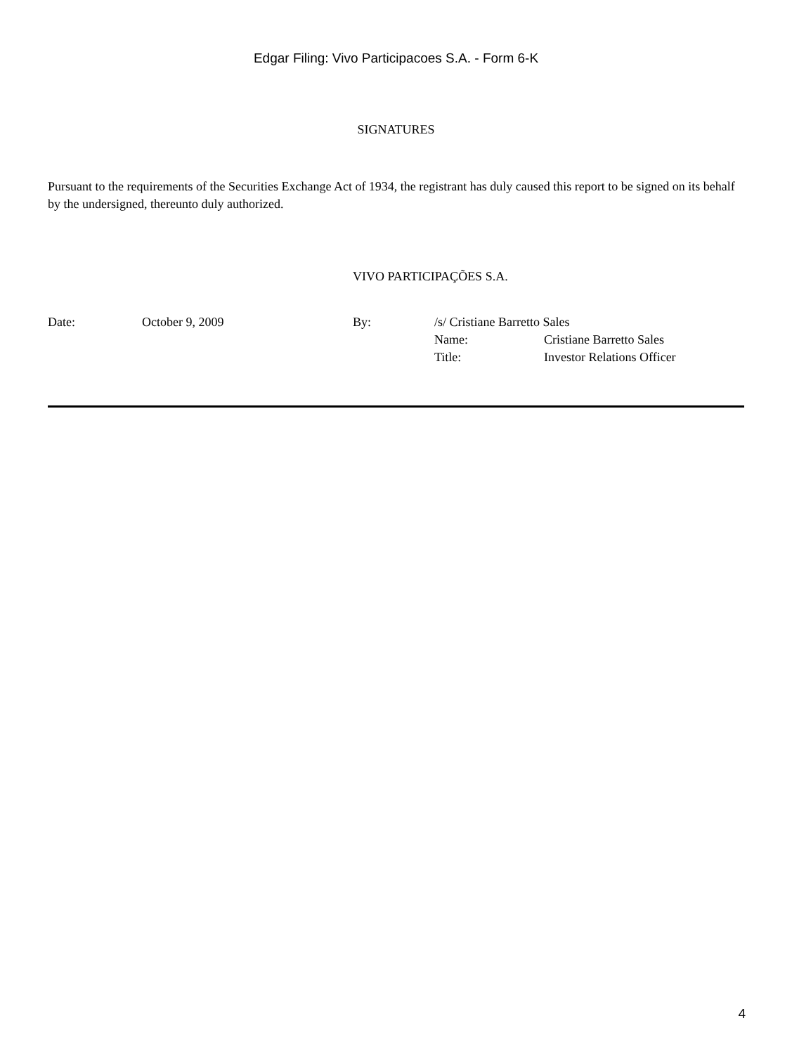Edgar Filing: Vivo Participacoes S.A. - Form 6-K
SIGNATURES
Pursuant to the requirements of the Securities Exchange Act of 1934, the registrant has duly caused this report to be signed on its behalf by the undersigned, thereunto duly authorized.
VIVO PARTICIPAÇÕES S.A.
| Date: | October 9, 2009 | By: | /s/ Cristiane Barretto Sales | |
| | | | Name: | Cristiane Barretto Sales |
| | | | Title: | Investor Relations Officer |
4